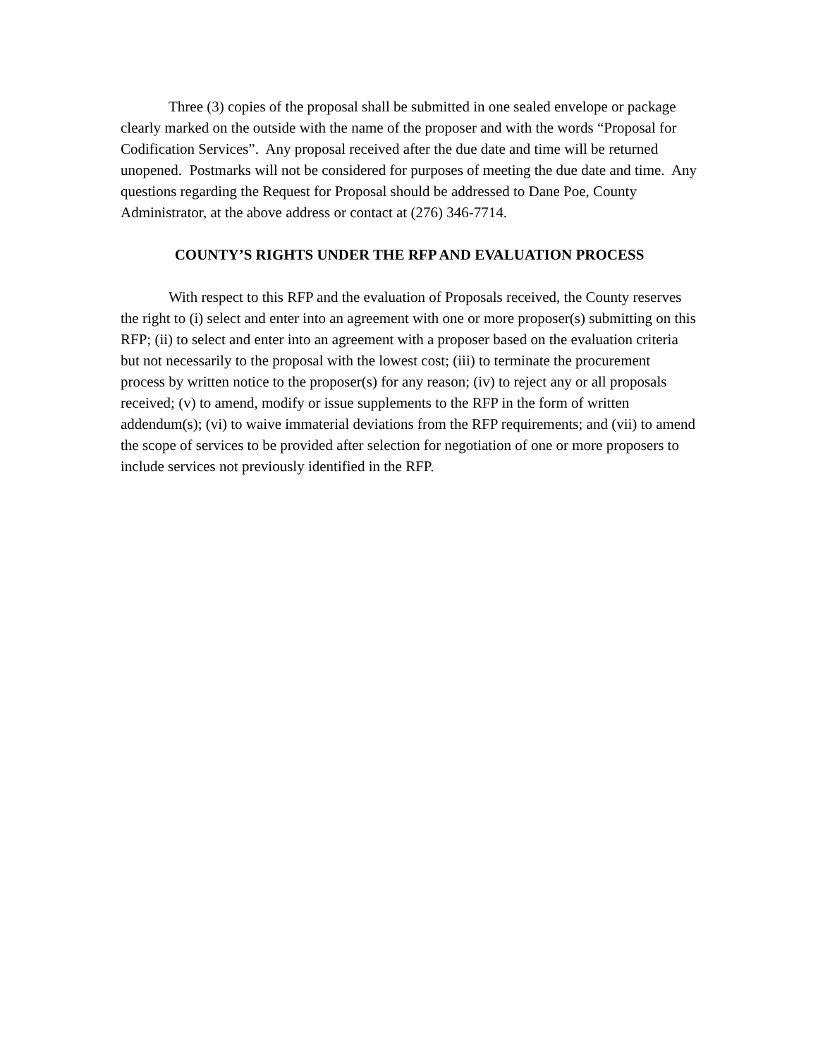Three (3) copies of the proposal shall be submitted in one sealed envelope or package clearly marked on the outside with the name of the proposer and with the words “Proposal for Codification Services”. Any proposal received after the due date and time will be returned unopened. Postmarks will not be considered for purposes of meeting the due date and time. Any questions regarding the Request for Proposal should be addressed to Dane Poe, County Administrator, at the above address or contact at (276) 346-7714.
COUNTY’S RIGHTS UNDER THE RFP AND EVALUATION PROCESS
With respect to this RFP and the evaluation of Proposals received, the County reserves the right to (i) select and enter into an agreement with one or more proposer(s) submitting on this RFP; (ii) to select and enter into an agreement with a proposer based on the evaluation criteria but not necessarily to the proposal with the lowest cost; (iii) to terminate the procurement process by written notice to the proposer(s) for any reason; (iv) to reject any or all proposals received; (v) to amend, modify or issue supplements to the RFP in the form of written addendum(s); (vi) to waive immaterial deviations from the RFP requirements; and (vii) to amend the scope of services to be provided after selection for negotiation of one or more proposers to include services not previously identified in the RFP.